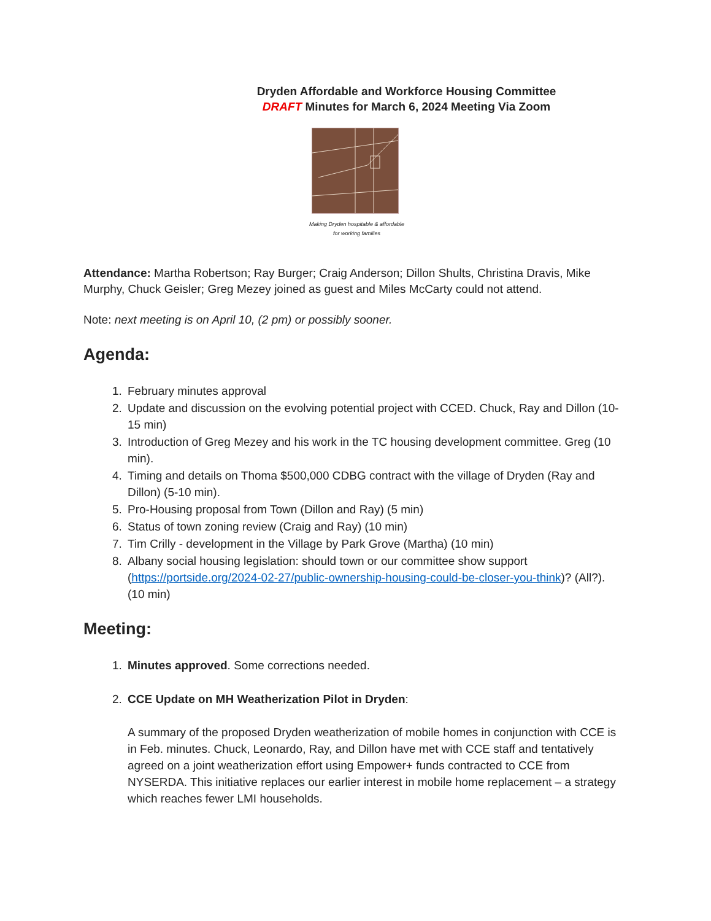Dryden Affordable and Workforce Housing Committee
DRAFT Minutes for March 6, 2024 Meeting Via Zoom
Making Dryden hospitable & affordable
for working families
Attendance: Martha Robertson; Ray Burger; Craig Anderson; Dillon Shults, Christina Dravis, Mike Murphy, Chuck Geisler; Greg Mezey joined as guest and Miles McCarty could not attend.
Note: next meeting is on April 10, (2 pm) or possibly sooner.
Agenda:
1. February minutes approval
2. Update and discussion on the evolving potential project with CCED. Chuck, Ray and Dillon (10-15 min)
3. Introduction of Greg Mezey and his work in the TC housing development committee. Greg (10 min).
4. Timing and details on Thoma $500,000 CDBG contract with the village of Dryden (Ray and Dillon) (5-10 min).
5. Pro-Housing proposal from Town (Dillon and Ray) (5 min)
6. Status of town zoning review (Craig and Ray) (10 min)
7. Tim Crilly - development in the Village by Park Grove (Martha) (10 min)
8. Albany social housing legislation: should town or our committee show support (https://portside.org/2024-02-27/public-ownership-housing-could-be-closer-you-think)? (All?). (10 min)
Meeting:
1. Minutes approved. Some corrections needed.
2. CCE Update on MH Weatherization Pilot in Dryden:
A summary of the proposed Dryden weatherization of mobile homes in conjunction with CCE is in Feb. minutes. Chuck, Leonardo, Ray, and Dillon have met with CCE staff and tentatively agreed on a joint weatherization effort using Empower+ funds contracted to CCE from NYSERDA. This initiative replaces our earlier interest in mobile home replacement – a strategy which reaches fewer LMI households.